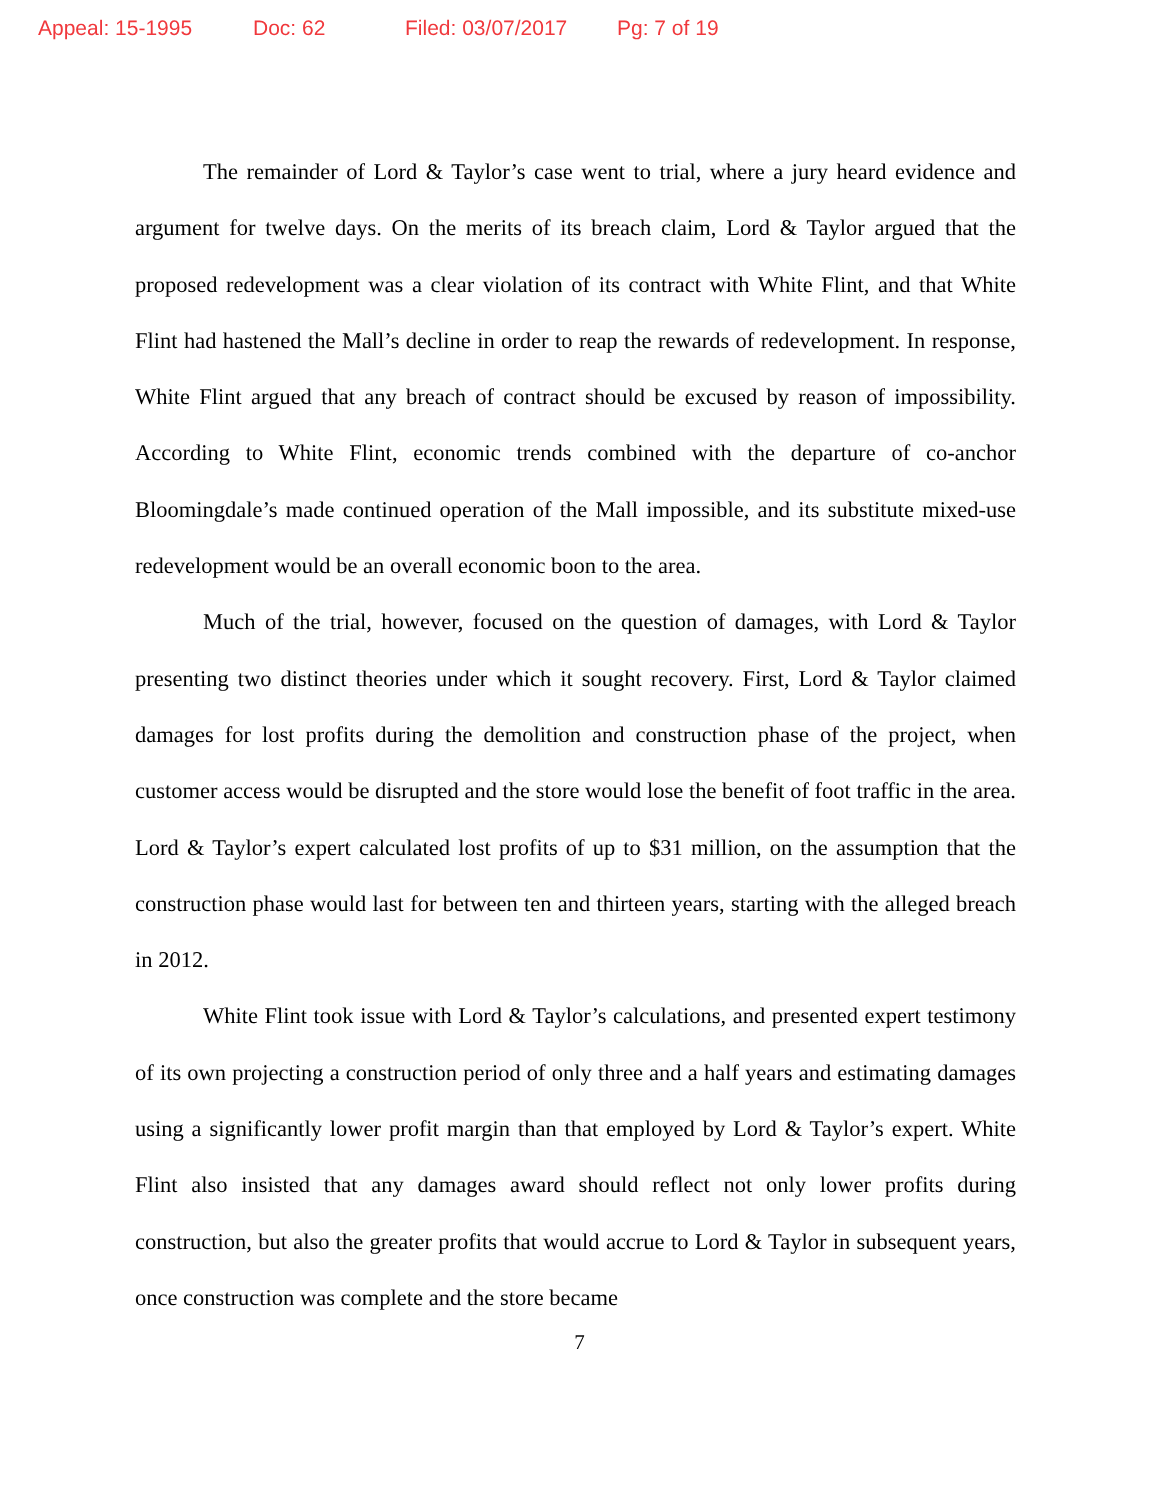Appeal: 15-1995 Doc: 62 Filed: 03/07/2017 Pg: 7 of 19
The remainder of Lord & Taylor’s case went to trial, where a jury heard evidence and argument for twelve days. On the merits of its breach claim, Lord & Taylor argued that the proposed redevelopment was a clear violation of its contract with White Flint, and that White Flint had hastened the Mall’s decline in order to reap the rewards of redevelopment. In response, White Flint argued that any breach of contract should be excused by reason of impossibility. According to White Flint, economic trends combined with the departure of co-anchor Bloomingdale’s made continued operation of the Mall impossible, and its substitute mixed-use redevelopment would be an overall economic boon to the area.
Much of the trial, however, focused on the question of damages, with Lord & Taylor presenting two distinct theories under which it sought recovery. First, Lord & Taylor claimed damages for lost profits during the demolition and construction phase of the project, when customer access would be disrupted and the store would lose the benefit of foot traffic in the area. Lord & Taylor’s expert calculated lost profits of up to $31 million, on the assumption that the construction phase would last for between ten and thirteen years, starting with the alleged breach in 2012.
White Flint took issue with Lord & Taylor’s calculations, and presented expert testimony of its own projecting a construction period of only three and a half years and estimating damages using a significantly lower profit margin than that employed by Lord & Taylor’s expert. White Flint also insisted that any damages award should reflect not only lower profits during construction, but also the greater profits that would accrue to Lord & Taylor in subsequent years, once construction was complete and the store became
7